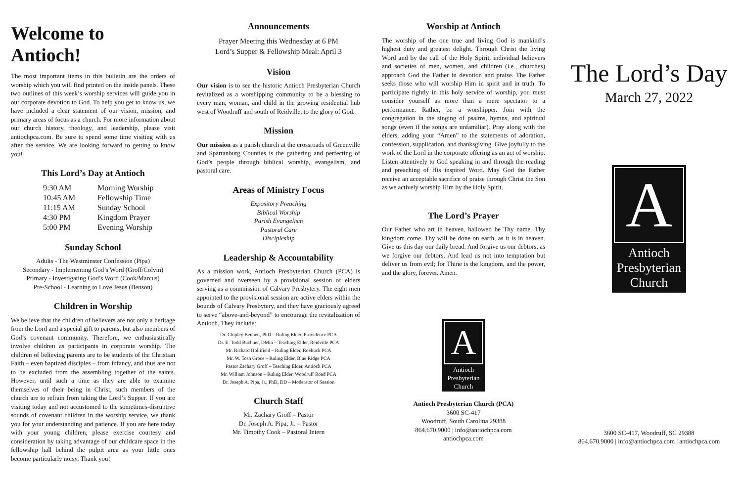Welcome to Antioch!
The most important items in this bulletin are the orders of worship which you will find printed on the inside panels. These two outlines of this week’s worship services will guide you in our corporate devotion to God. To help you get to know us, we have included a clear statement of our vision, mission, and primary areas of focus as a church. For more information about our church history, theology, and leadership, please visit antiochpca.com. Be sure to spend some time visiting with us after the service. We are looking forward to getting to know you!
This Lord’s Day at Antioch
9:30 AM Morning Worship
10:45 AM Fellowship Time
11:15 AM Sunday School
4:30 PM Kingdom Prayer
5:00 PM Evening Worship
Sunday School
Adults - The Westminster Confession (Pipa)
Secondary - Implementing God’s Word (Groff/Colvin)
Primary - Investigating God’s Word (Cook/Marcus)
Pre-School - Learning to Love Jesus (Benson)
Children in Worship
We believe that the children of believers are not only a heritage from the Lord and a special gift to parents, but also members of God’s covenant community. Therefore, we enthusiastically involve children as participants in corporate worship. The children of believing parents are to be students of the Christian Faith – even baptized disciples – from infancy, and thus are not to be excluded from the assembling together of the saints. However, until such a time as they are able to examine themselves of their being in Christ, such members of the church are to refrain from taking the Lord’s Supper. If you are visiting today and not accustomed to the sometimes-disruptive sounds of covenant children in the worship service, we thank you for your understanding and patience. If you are here today with your young children, please exercise courtesy and consideration by taking advantage of our childcare space in the fellowship hall behind the pulpit area as your little ones become particularly noisy. Thank you!
Announcements
Prayer Meeting this Wednesday at 6 PM
Lord’s Supper & Fellowship Meal: April 3
Vision
Our vision is to see the historic Antioch Presbyterian Church revitalized as a worshipping community to be a blessing to every man, woman, and child in the growing residential hub west of Woodruff and south of Reidville, to the glory of God.
Mission
Our mission as a parish church at the crossroads of Greenville and Spartanburg Counties is the gathering and perfecting of God’s people through biblical worship, evangelism, and pastoral care.
Areas of Ministry Focus
Expository Preaching
Biblical Worship
Parish Evangelism
Pastoral Care
Discipleship
Leadership & Accountability
As a mission work, Antioch Presbyterian Church (PCA) is governed and overseen by a provisional session of elders serving as a commission of Calvary Presbytery. The eight men appointed to the provisional session are active elders within the bounds of Calvary Presbytery, and they have graciously agreed to serve “above-and-beyond” to encourage the revitalization of Antioch. They include:
Dr. Chipley Bennett, PhD – Ruling Elder, Providence PCA
Dr. E. Todd Buchner, DMin – Teaching Elder, Reidville PCA
Mr. Richard Hollifield – Ruling Elder, Roebuck PCA
Mr. W. Tosh Groce – Ruling Elder, Blue Ridge PCA
Pastor Zachary Groff – Teaching Elder, Antioch PCA
Mr. William Johnson – Ruling Elder, Woodruff Road PCA
Dr. Joseph A. Pipa, Jr., PhD, DD – Moderator of Session
Church Staff
Mr. Zachary Groff – Pastor
Dr. Joseph A. Pipa, Jr. – Pastor
Mr. Timothy Cook – Pastoral Intern
Worship at Antioch
The worship of the one true and living God is mankind’s highest duty and greatest delight. Through Christ the living Word and by the call of the Holy Spirit, individual believers and societies of men, women, and children (i.e., churches) approach God the Father in devotion and praise. The Father seeks those who will worship Him in spirit and in truth. To participate rightly in this holy service of worship, you must consider yourself as more than a mere spectator to a performance. Rather, be a worshipper. Join with the congregation in the singing of psalms, hymns, and spiritual songs (even if the songs are unfamiliar). Pray along with the elders, adding your “Amen” to the statements of adoration, confession, supplication, and thanksgiving. Give joyfully to the work of the Lord in the corporate offering as an act of worship. Listen attentively to God speaking in and through the reading and preaching of His inspired Word. May God the Father receive an acceptable sacrifice of praise through Christ the Son as we actively worship Him by the Holy Spirit.
The Lord’s Prayer
Our Father who art in heaven, hallowed be Thy name. Thy kingdom come. Thy will be done on earth, as it is in heaven. Give us this day our daily bread. And forgive us our debtors, as we forgive our debtors. And lead us not into temptation but deliver us from evil; for Thine is the kingdom, and the power, and the glory, forever. Amen.
A
Antioch
Presbyterian
Church
Antioch Presbyterian Church (PCA)
3600 SC-417
Woodruff, South Carolina 29388
864.670.9000 | info@antiochpca.com
antiochpca.com
The Lord’s Day
March 27, 2022
A
Antioch
Presbyterian
Church
3600 SC-417, Woodruff, SC 29388
864.670.9000 | info@antiochpca.com | antiochpca.com